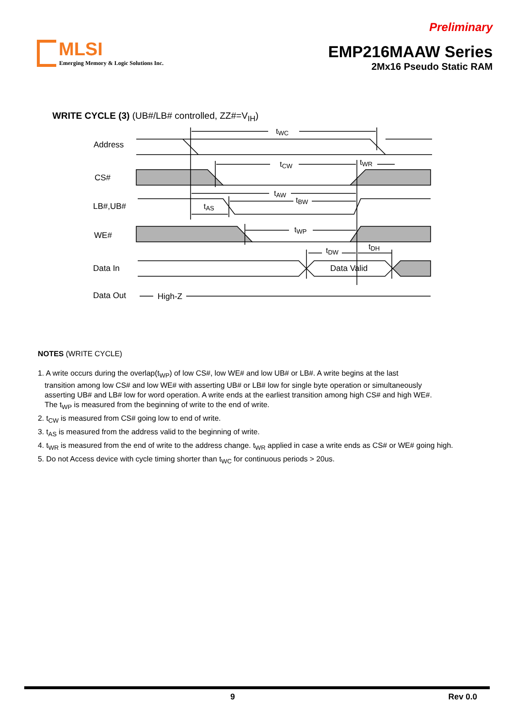Preliminary
MLSI
Emerging Memory & Logic Solutions Inc.
EMP216MAAW Series
2Mx16 Pseudo Static RAM
WRITE CYCLE (3) (UB#/LB# controlled, ZZ#=V<sub>IH</sub>)
Address
CS#
LB#,UB#
WE#
Data In
Data Out
tWC
tCW
tWR
tAW
tBW
tAS
tWP
tDW
tDH
Data Valid
High-Z
NOTES (WRITE CYCLE)
1. A write occurs during the overlap(t<sub>WP</sub>) of low CS#, low WE# and low UB# or LB#. A write begins at the last
transition among low CS# and low WE# with asserting UB# or LB# low for single byte operation or simultaneously
asserting UB# and LB# low for word operation. A write ends at the earliest transition among high CS# and high WE#.
The t<sub>WP</sub> is measured from the beginning of write to the end of write.
2. t<sub>CW</sub> is measured from CS# going low to end of write.
3. t<sub>AS</sub> is measured from the address valid to the beginning of write.
4. t<sub>WR</sub> is measured from the end of write to the address change. t<sub>WR</sub> applied in case a write ends as CS# or WE# going high.
5. Do not Access device with cycle timing shorter than t<sub>WC</sub> for continuous periods > 20us.
9 Rev 0.0